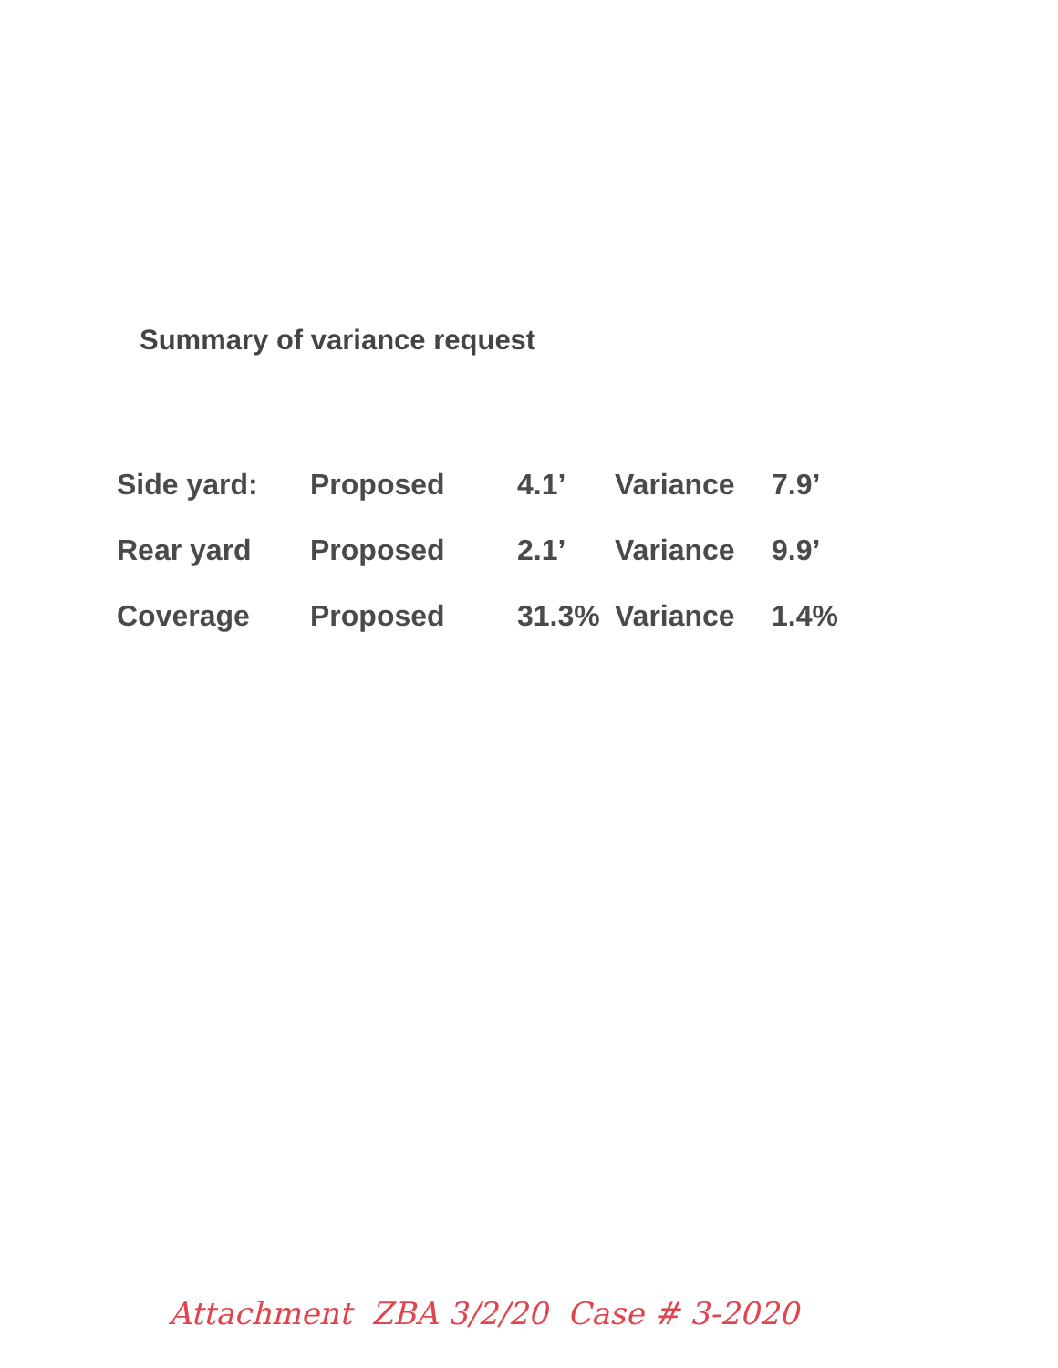Summary of variance request
| Side yard: | Proposed | 4.1’ | Variance | 7.9’ |
| Rear yard | Proposed | 2.1’ | Variance | 9.9’ |
| Coverage | Proposed | 31.3% | Variance | 1.4% |
Attachment ZBA 3/2/20 Case # 3-2020